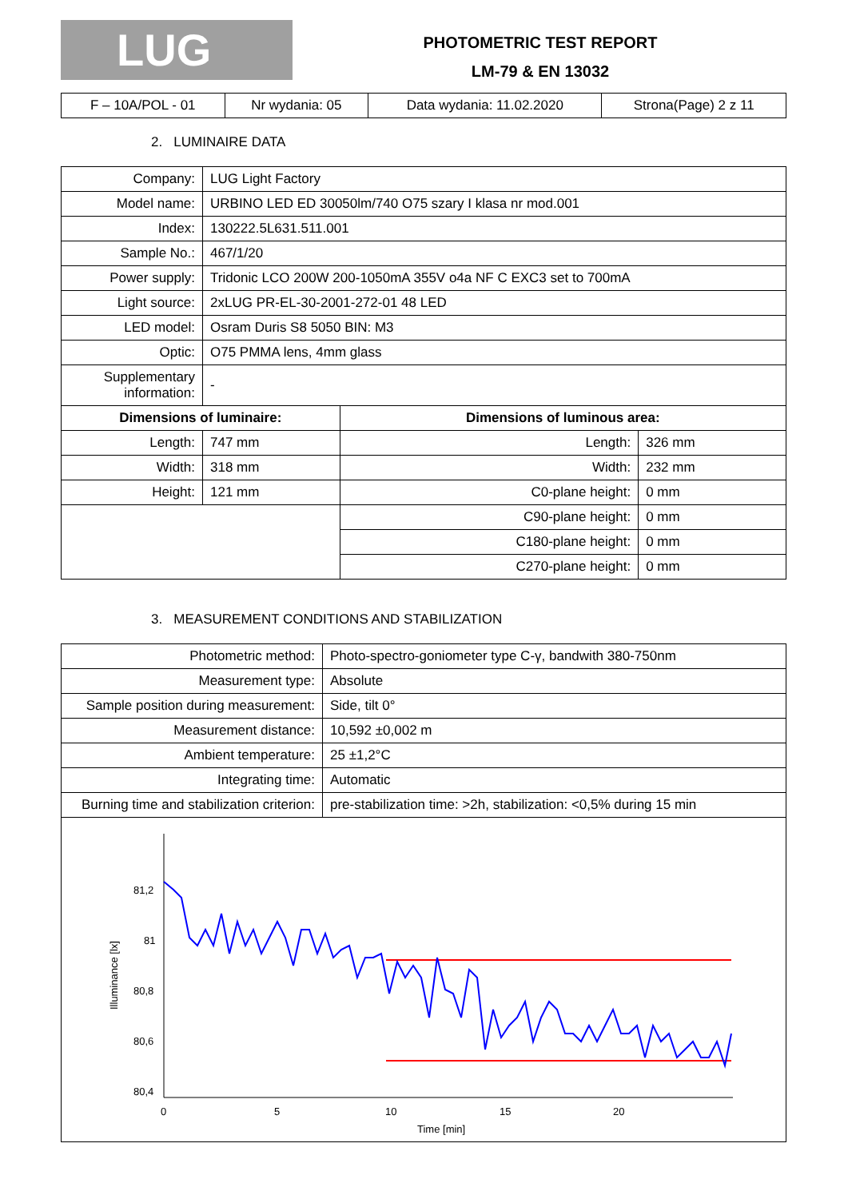LUG
PHOTOMETRIC TEST REPORT
LM-79 & EN 13032
| F – 10A/POL - 01 | Nr wydania: 05 | Data wydania: 11.02.2020 | Strona(Page) 2 z 11 |
2. LUMINAIRE DATA
| Company: | LUG Light Factory | | |
| Model name: | URBINO LED ED 30050lm/740 O75 szary I klasa nr mod.001 | | |
| Index: | 130222.5L631.511.001 | | |
| Sample No.: | 467/1/20 | | |
| Power supply: | Tridonic LCO 200W 200-1050mA 355V o4a NF C EXC3 set to 700mA | | |
| Light source: | 2xLUG PR-EL-30-2001-272-01 48 LED | | |
| LED model: | Osram Duris S8 5050 BIN: M3 | | |
| Optic: | O75 PMMA lens, 4mm glass | | |
| Supplementary information: | - | | |
| Dimensions of luminaire: | | Dimensions of luminous area: | |
| Length: | 747 mm | Length: | 326 mm |
| Width: | 318 mm | Width: | 232 mm |
| Height: | 121 mm | C0-plane height: | 0 mm |
| | | C90-plane height: | 0 mm |
| | | C180-plane height: | 0 mm |
| | | C270-plane height: | 0 mm |
3. MEASUREMENT CONDITIONS AND STABILIZATION
| Photometric method: | Photo-spectro-goniometer type C-γ, bandwith 380-750nm |
| Measurement type: | Absolute |
| Sample position during measurement: | Side, tilt 0° |
| Measurement distance: | 10,592 ±0,002 m |
| Ambient temperature: | 25 ±1,2°C |
| Integrating time: | Automatic |
| Burning time and stabilization criterion: | pre-stabilization time: >2h, stabilization: <0,5% during 15 min |
| 81,2 81 80,8 80,6 80,4 0 5 10 15 20 Time [min] Illuminance [lx] | |